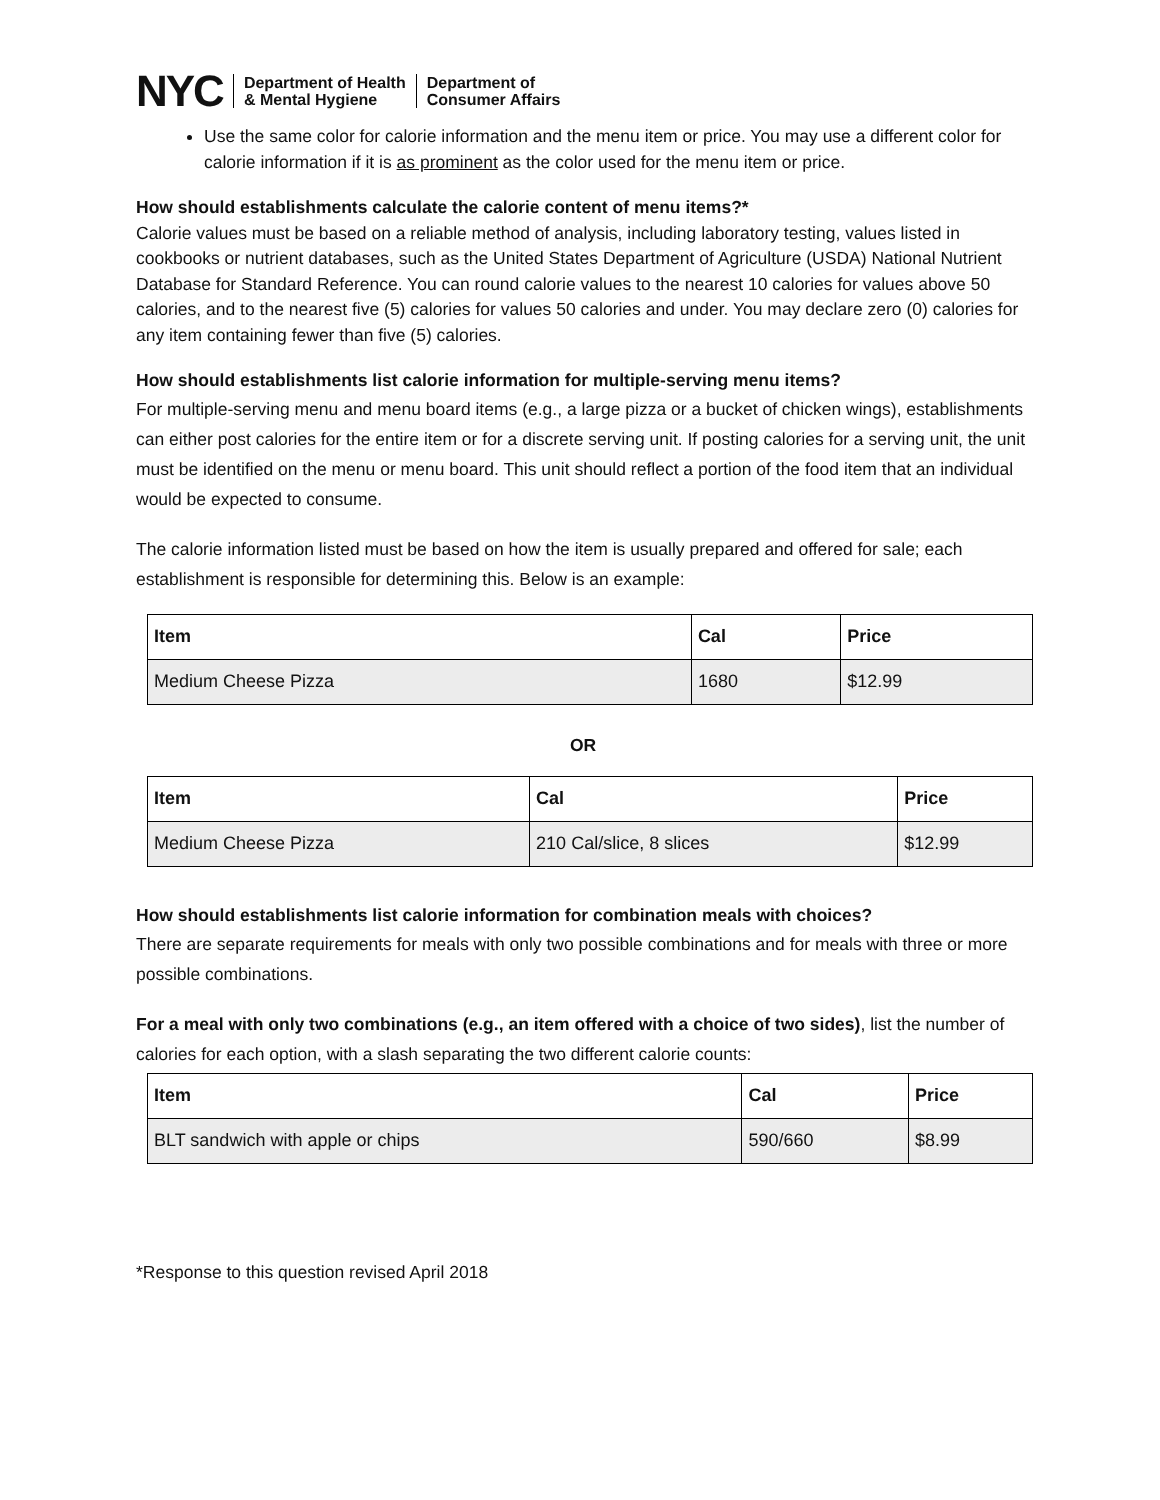NYC
Department of Health
& Mental Hygiene
Department of
Consumer Affairs
Use the same color for calorie information and the menu item or price. You may use a different color for calorie information if it is as prominent as the color used for the menu item or price.
How should establishments calculate the calorie content of menu items?*
Calorie values must be based on a reliable method of analysis, including laboratory testing, values listed in cookbooks or nutrient databases, such as the United States Department of Agriculture (USDA) National Nutrient Database for Standard Reference. You can round calorie values to the nearest 10 calories for values above 50 calories, and to the nearest five (5) calories for values 50 calories and under. You may declare zero (0) calories for any item containing fewer than five (5) calories.
How should establishments list calorie information for multiple-serving menu items?
For multiple-serving menu and menu board items (e.g., a large pizza or a bucket of chicken wings), establishments can either post calories for the entire item or for a discrete serving unit. If posting calories for a serving unit, the unit must be identified on the menu or menu board. This unit should reflect a portion of the food item that an individual would be expected to consume.
The calorie information listed must be based on how the item is usually prepared and offered for sale; each establishment is responsible for determining this. Below is an example:
| Item | Cal | Price |
| --- | --- | --- |
| Medium Cheese Pizza | 1680 | $12.99 |
OR
| Item | Cal | Price |
| --- | --- | --- |
| Medium Cheese Pizza | 210 Cal/slice, 8 slices | $12.99 |
How should establishments list calorie information for combination meals with choices?
There are separate requirements for meals with only two possible combinations and for meals with three or more possible combinations.
For a meal with only two combinations (e.g., an item offered with a choice of two sides), list the number of calories for each option, with a slash separating the two different calorie counts:
| Item | Cal | Price |
| --- | --- | --- |
| BLT sandwich with apple or chips | 590/660 | $8.99 |
*Response to this question revised April 2018